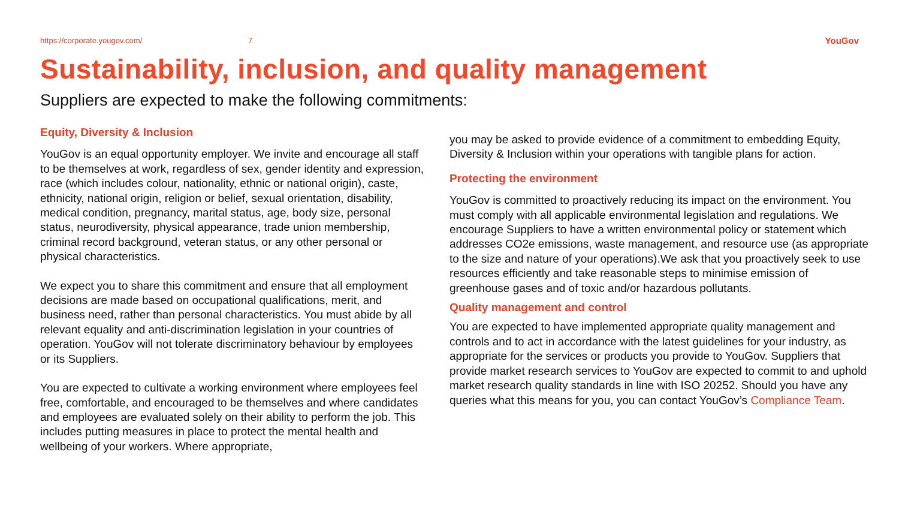https://corporate.yougov.com/ 7 YouGov
Sustainability, inclusion, and quality management
Suppliers are expected to make the following commitments:
Equity, Diversity & Inclusion
YouGov is an equal opportunity employer. We invite and encourage all staff to be themselves at work, regardless of sex, gender identity and expression, race (which includes colour, nationality, ethnic or national origin), caste, ethnicity, national origin, religion or belief, sexual orientation, disability, medical condition, pregnancy, marital status, age, body size, personal status, neurodiversity, physical appearance, trade union membership, criminal record background, veteran status, or any other personal or physical characteristics.
We expect you to share this commitment and ensure that all employment decisions are made based on occupational qualifications, merit, and business need, rather than personal characteristics. You must abide by all relevant equality and anti-discrimination legislation in your countries of operation. YouGov will not tolerate discriminatory behaviour by employees or its Suppliers.
You are expected to cultivate a working environment where employees feel free, comfortable, and encouraged to be themselves and where candidates and employees are evaluated solely on their ability to perform the job. This includes putting measures in place to protect the mental health and wellbeing of your workers. Where appropriate,
you may be asked to provide evidence of a commitment to embedding Equity, Diversity & Inclusion within your operations with tangible plans for action.
Protecting the environment
YouGov is committed to proactively reducing its impact on the environment. You must comply with all applicable environmental legislation and regulations. We encourage Suppliers to have a written environmental policy or statement which addresses CO2e emissions, waste management, and resource use (as appropriate to the size and nature of your operations).We ask that you proactively seek to use resources efficiently and take reasonable steps to minimise emission of greenhouse gases and of toxic and/or hazardous pollutants.
Quality management and control
You are expected to have implemented appropriate quality management and controls and to act in accordance with the latest guidelines for your industry, as appropriate for the services or products you provide to YouGov. Suppliers that provide market research services to YouGov are expected to commit to and uphold market research quality standards in line with ISO 20252. Should you have any queries what this means for you, you can contact YouGov’s Compliance Team.